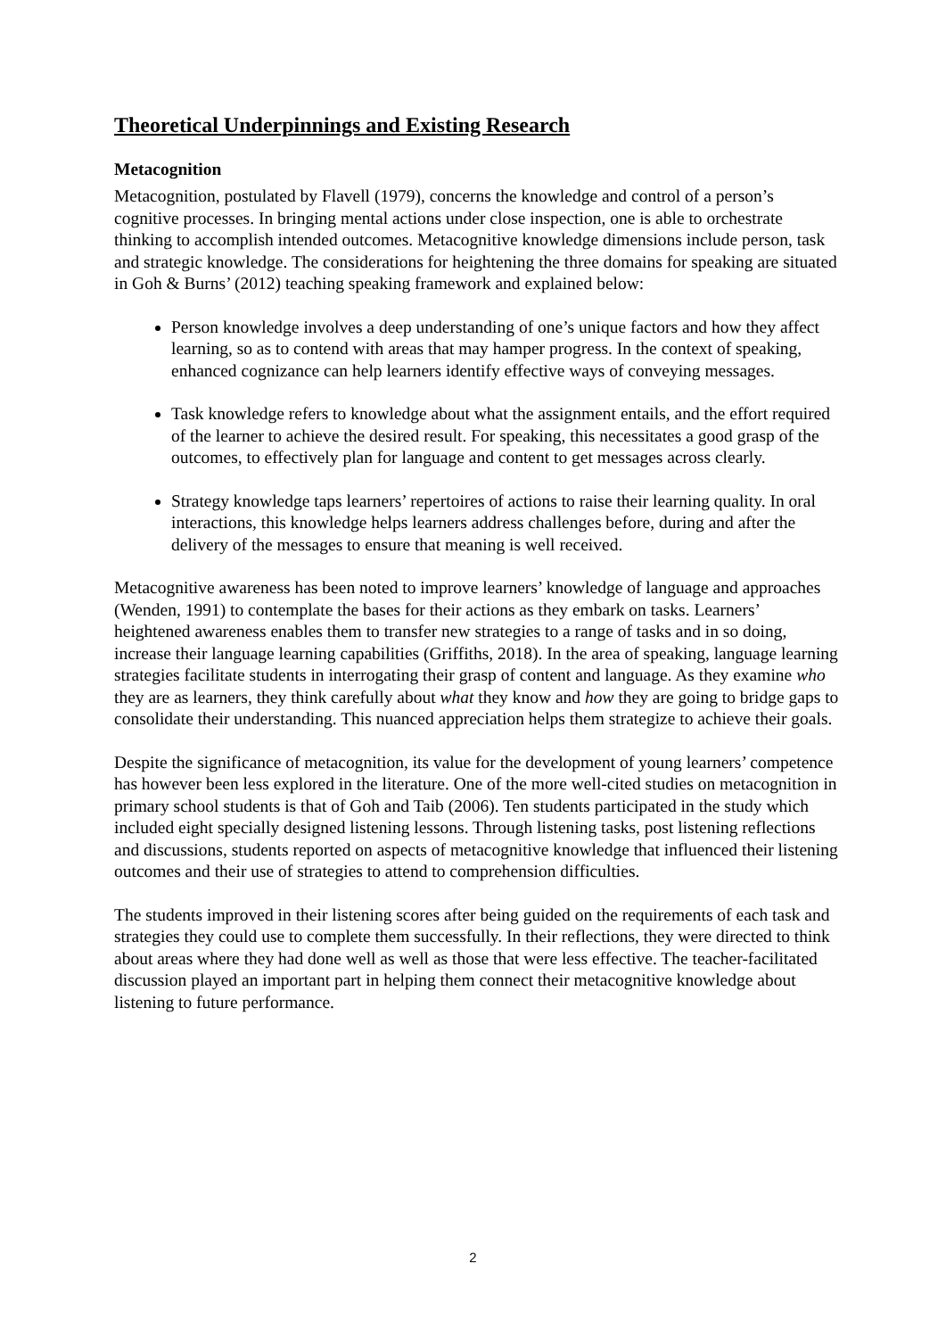Theoretical Underpinnings and Existing Research
Metacognition
Metacognition, postulated by Flavell (1979), concerns the knowledge and control of a person’s cognitive processes. In bringing mental actions under close inspection, one is able to orchestrate thinking to accomplish intended outcomes. Metacognitive knowledge dimensions include person, task and strategic knowledge. The considerations for heightening the three domains for speaking are situated in Goh & Burns’ (2012) teaching speaking framework and explained below:
Person knowledge involves a deep understanding of one’s unique factors and how they affect learning, so as to contend with areas that may hamper progress. In the context of speaking, enhanced cognizance can help learners identify effective ways of conveying messages.
Task knowledge refers to knowledge about what the assignment entails, and the effort required of the learner to achieve the desired result. For speaking, this necessitates a good grasp of the outcomes, to effectively plan for language and content to get messages across clearly.
Strategy knowledge taps learners’ repertoires of actions to raise their learning quality. In oral interactions, this knowledge helps learners address challenges before, during and after the delivery of the messages to ensure that meaning is well received.
Metacognitive awareness has been noted to improve learners’ knowledge of language and approaches (Wenden, 1991) to contemplate the bases for their actions as they embark on tasks. Learners’ heightened awareness enables them to transfer new strategies to a range of tasks and in so doing, increase their language learning capabilities (Griffiths, 2018). In the area of speaking, language learning strategies facilitate students in interrogating their grasp of content and language. As they examine who they are as learners, they think carefully about what they know and how they are going to bridge gaps to consolidate their understanding. This nuanced appreciation helps them strategize to achieve their goals.
Despite the significance of metacognition, its value for the development of young learners’ competence has however been less explored in the literature. One of the more well-cited studies on metacognition in primary school students is that of Goh and Taib (2006). Ten students participated in the study which included eight specially designed listening lessons. Through listening tasks, post listening reflections and discussions, students reported on aspects of metacognitive knowledge that influenced their listening outcomes and their use of strategies to attend to comprehension difficulties.
The students improved in their listening scores after being guided on the requirements of each task and strategies they could use to complete them successfully. In their reflections, they were directed to think about areas where they had done well as well as those that were less effective. The teacher-facilitated discussion played an important part in helping them connect their metacognitive knowledge about listening to future performance.
2